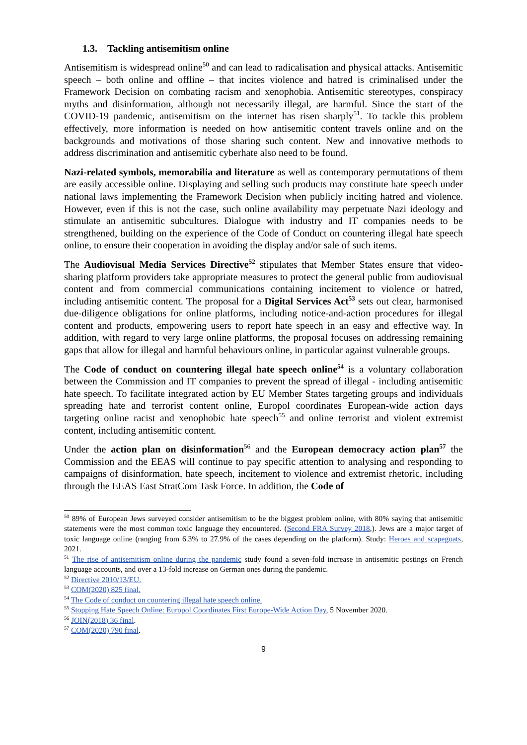1.3. Tackling antisemitism online
Antisemitism is widespread online<sup>50</sup> and can lead to radicalisation and physical attacks. Antisemitic speech – both online and offline – that incites violence and hatred is criminalised under the Framework Decision on combating racism and xenophobia. Antisemitic stereotypes, conspiracy myths and disinformation, although not necessarily illegal, are harmful. Since the start of the COVID-19 pandemic, antisemitism on the internet has risen sharply<sup>51</sup>. To tackle this problem effectively, more information is needed on how antisemitic content travels online and on the backgrounds and motivations of those sharing such content. New and innovative methods to address discrimination and antisemitic cyberhate also need to be found.
Nazi-related symbols, memorabilia and literature as well as contemporary permutations of them are easily accessible online. Displaying and selling such products may constitute hate speech under national laws implementing the Framework Decision when publicly inciting hatred and violence. However, even if this is not the case, such online availability may perpetuate Nazi ideology and stimulate an antisemitic subcultures. Dialogue with industry and IT companies needs to be strengthened, building on the experience of the Code of Conduct on countering illegal hate speech online, to ensure their cooperation in avoiding the display and/or sale of such items.
The Audiovisual Media Services Directive<sup>52</sup> stipulates that Member States ensure that video-sharing platform providers take appropriate measures to protect the general public from audiovisual content and from commercial communications containing incitement to violence or hatred, including antisemitic content. The proposal for a Digital Services Act<sup>53</sup> sets out clear, harmonised due-diligence obligations for online platforms, including notice-and-action procedures for illegal content and products, empowering users to report hate speech in an easy and effective way. In addition, with regard to very large online platforms, the proposal focuses on addressing remaining gaps that allow for illegal and harmful behaviours online, in particular against vulnerable groups.
The Code of conduct on countering illegal hate speech online<sup>54</sup> is a voluntary collaboration between the Commission and IT companies to prevent the spread of illegal - including antisemitic hate speech. To facilitate integrated action by EU Member States targeting groups and individuals spreading hate and terrorist content online, Europol coordinates European-wide action days targeting online racist and xenophobic hate speech<sup>55</sup> and online terrorist and violent extremist content, including antisemitic content.
Under the action plan on disinformation<sup>56</sup> and the European democracy action plan<sup>57</sup> the Commission and the EEAS will continue to pay specific attention to analysing and responding to campaigns of disinformation, hate speech, incitement to violence and extremist rhetoric, including through the EEAS East StratCom Task Force. In addition, the Code of
<sup>50</sup> 89% of European Jews surveyed consider antisemitism to be the biggest problem online, with 80% saying that antisemitic statements were the most common toxic language they encountered. (Second FRA Survey 2018,). Jews are a major target of toxic language online (ranging from 6.3% to 27.9% of the cases depending on the platform). Study: Heroes and scapegoats, 2021.
<sup>51</sup> The rise of antisemitism online during the pandemic study found a seven-fold increase in antisemitic postings on French language accounts, and over a 13-fold increase on German ones during the pandemic.
<sup>52</sup> Directive 2010/13/EU.
<sup>53</sup> COM(2020) 825 final.
<sup>54</sup> The Code of conduct on countering illegal hate speech online.
<sup>55</sup> Stopping Hate Speech Online: Europol Coordinates First Europe-Wide Action Day, 5 November 2020.
<sup>56</sup> JOIN(2018) 36 final.
<sup>57</sup> COM(2020) 790 final.
9